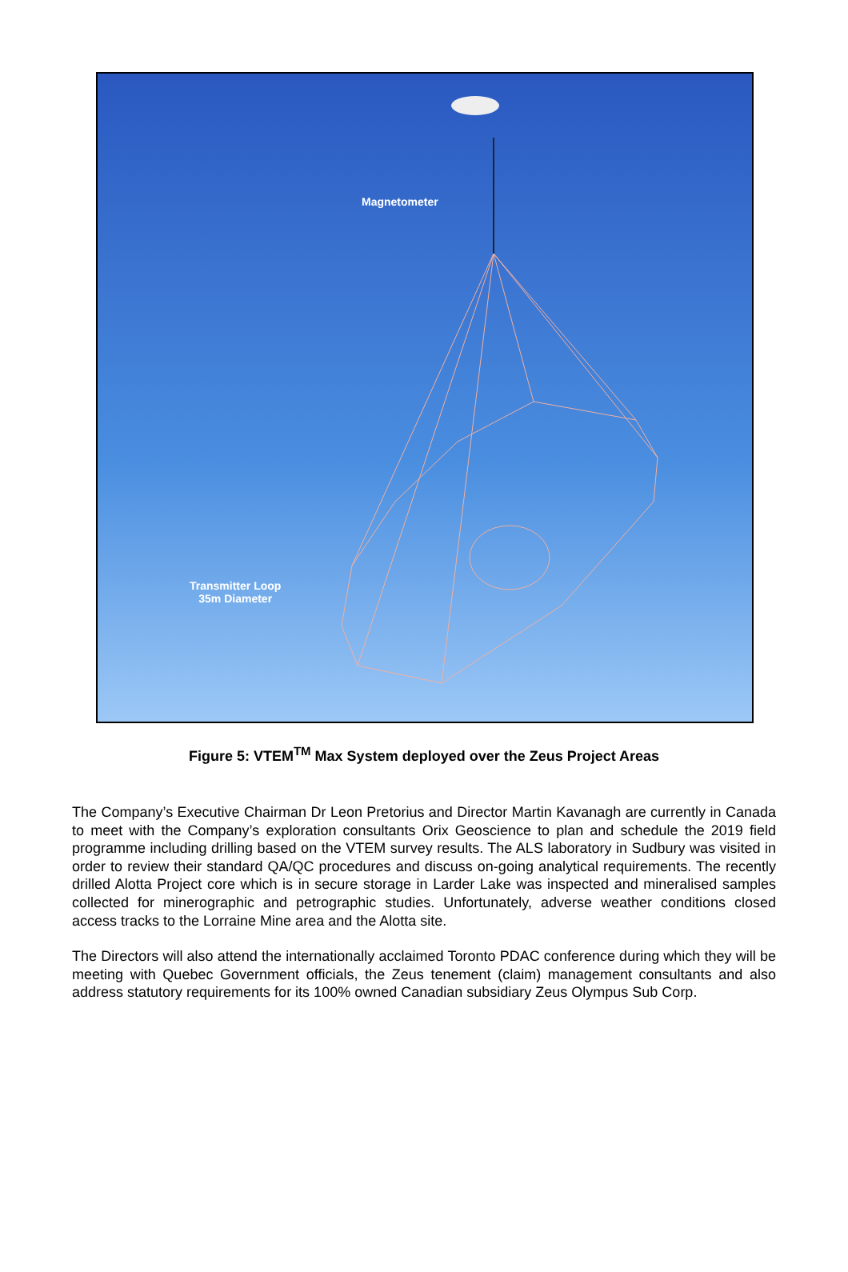Magnetometer
Transmitter Loop
35m Diameter
Figure 5: VTEM<sup>TM</sup> Max System deployed over the Zeus Project Areas
The Company’s Executive Chairman Dr Leon Pretorius and Director Martin Kavanagh are currently in Canada to meet with the Company’s exploration consultants Orix Geoscience to plan and schedule the 2019 field programme including drilling based on the VTEM survey results. The ALS laboratory in Sudbury was visited in order to review their standard QA/QC procedures and discuss on-going analytical requirements. The recently drilled Alotta Project core which is in secure storage in Larder Lake was inspected and mineralised samples collected for minerographic and petrographic studies. Unfortunately, adverse weather conditions closed access tracks to the Lorraine Mine area and the Alotta site.
The Directors will also attend the internationally acclaimed Toronto PDAC conference during which they will be meeting with Quebec Government officials, the Zeus tenement (claim) management consultants and also address statutory requirements for its 100% owned Canadian subsidiary Zeus Olympus Sub Corp.